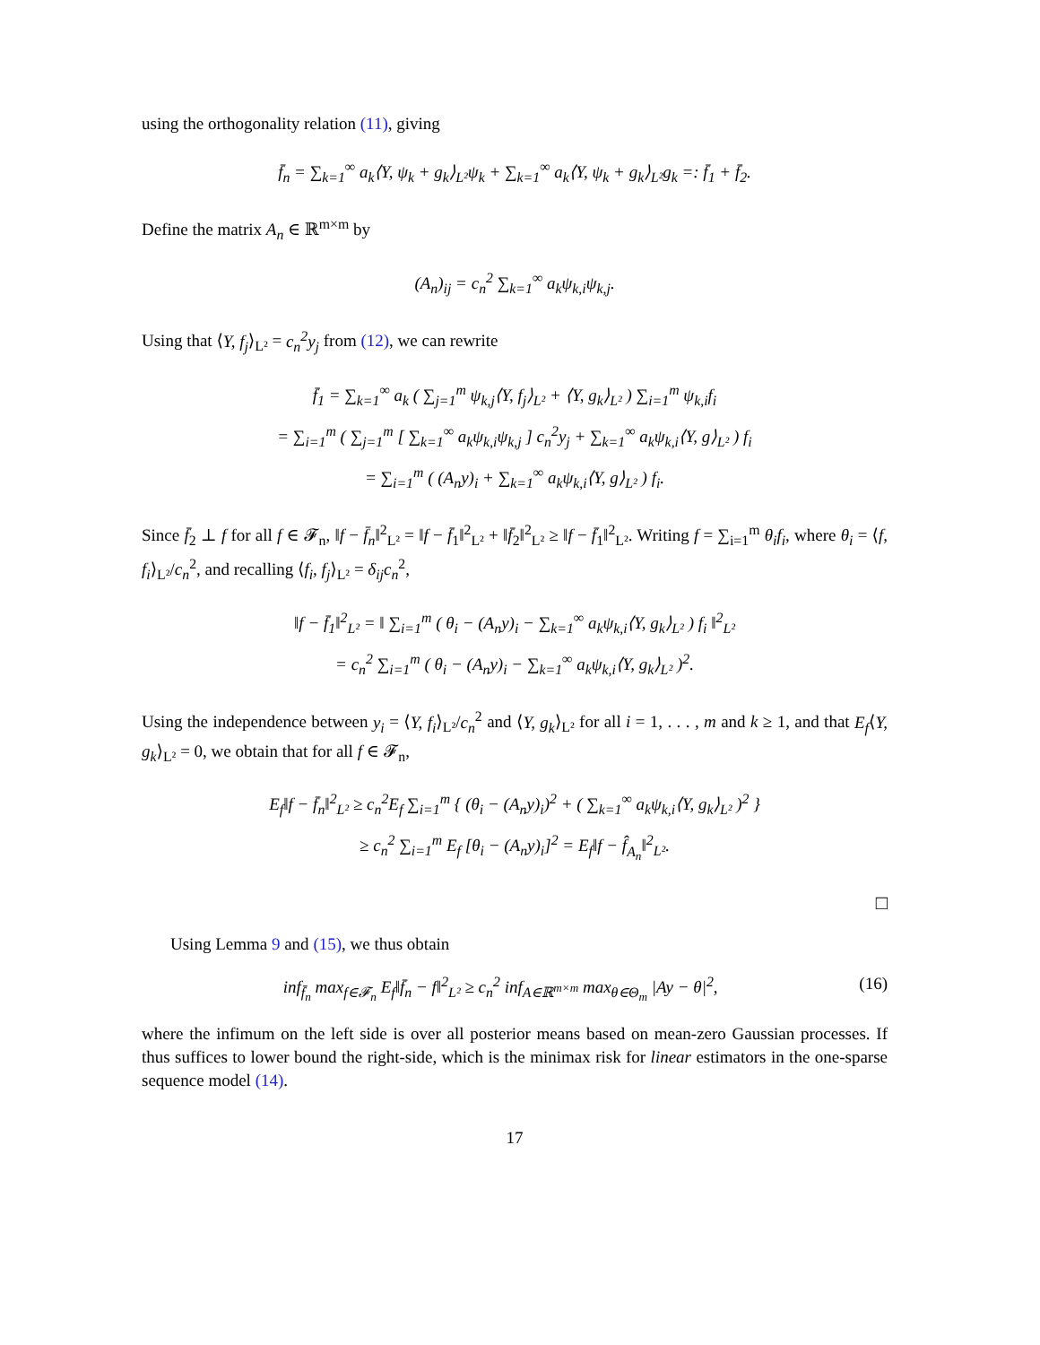using the orthogonality relation (11), giving
f̄<sub>n</sub> = ∑<sub>k=1</sub><sup>∞</sup> a<sub>k</sub>⟨Y, ψ<sub>k</sub> + g<sub>k</sub>⟩<sub>L²</sub>ψ<sub>k</sub> + ∑<sub>k=1</sub><sup>∞</sup> a<sub>k</sub>⟨Y, ψ<sub>k</sub> + g<sub>k</sub>⟩<sub>L²</sub>g<sub>k</sub> =: f̄<sub>1</sub> + f̄<sub>2</sub>.
Define the matrix A<sub>n</sub> ∈ ℝ<sup>m×m</sup> by
(A<sub>n</sub>)<sub>ij</sub> = c<sub>n</sub><sup>2</sup> ∑<sub>k=1</sub><sup>∞</sup> a<sub>k</sub>ψ<sub>k,i</sub>ψ<sub>k,j</sub>.
Using that ⟨Y, f<sub>j</sub>⟩<sub>L²</sub> = c<sub>n</sub><sup>2</sup>y<sub>j</sub> from (12), we can rewrite
f̄<sub>1</sub> = ∑<sub>k=1</sub><sup>∞</sup> a<sub>k</sub> ( ∑<sub>j=1</sub><sup>m</sup> ψ<sub>k,j</sub>⟨Y, f<sub>j</sub>⟩<sub>L²</sub> + ⟨Y, g<sub>k</sub>⟩<sub>L²</sub> ) ∑<sub>i=1</sub><sup>m</sup> ψ<sub>k,i</sub>f<sub>i</sub>
= ∑<sub>i=1</sub><sup>m</sup> ( ∑<sub>j=1</sub><sup>m</sup> [ ∑<sub>k=1</sub><sup>∞</sup> a<sub>k</sub>ψ<sub>k,i</sub>ψ<sub>k,j</sub> ] c<sub>n</sub><sup>2</sup>y<sub>j</sub> + ∑<sub>k=1</sub><sup>∞</sup> a<sub>k</sub>ψ<sub>k,i</sub>⟨Y, g⟩<sub>L²</sub> ) f<sub>i</sub>
= ∑<sub>i=1</sub><sup>m</sup> ( (A<sub>n</sub>y)<sub>i</sub> + ∑<sub>k=1</sub><sup>∞</sup> a<sub>k</sub>ψ<sub>k,i</sub>⟨Y, g⟩<sub>L²</sub> ) f<sub>i</sub>.
Since f̄<sub>2</sub> ⊥ f for all f ∈ 𝓕<sub>n</sub>, ‖f − f̄<sub>n</sub>‖<sup>2</sup><sub>L²</sub> = ‖f − f̄<sub>1</sub>‖<sup>2</sup><sub>L²</sub> + ‖f̄<sub>2</sub>‖<sup>2</sup><sub>L²</sub> ≥ ‖f − f̄<sub>1</sub>‖<sup>2</sup><sub>L²</sub>. Writing f = ∑<sub>i=1</sub><sup>m</sup> θ<sub>i</sub>f<sub>i</sub>, where θ<sub>i</sub> = ⟨f, f<sub>i</sub>⟩<sub>L²</sub>/c<sub>n</sub><sup>2</sup>, and recalling ⟨f<sub>i</sub>, f<sub>j</sub>⟩<sub>L²</sub> = δ<sub>ij</sub>c<sub>n</sub><sup>2</sup>,
‖f − f̄<sub>1</sub>‖<sup>2</sup><sub>L²</sub> = ‖ ∑<sub>i=1</sub><sup>m</sup> ( θ<sub>i</sub> − (A<sub>n</sub>y)<sub>i</sub> − ∑<sub>k=1</sub><sup>∞</sup> a<sub>k</sub>ψ<sub>k,i</sub>⟨Y, g<sub>k</sub>⟩<sub>L²</sub> ) f<sub>i</sub> ‖<sup>2</sup><sub>L²</sub>
= c<sub>n</sub><sup>2</sup> ∑<sub>i=1</sub><sup>m</sup> ( θ<sub>i</sub> − (A<sub>n</sub>y)<sub>i</sub> − ∑<sub>k=1</sub><sup>∞</sup> a<sub>k</sub>ψ<sub>k,i</sub>⟨Y, g<sub>k</sub>⟩<sub>L²</sub> )<sup>2</sup>.
Using the independence between y<sub>i</sub> = ⟨Y, f<sub>i</sub>⟩<sub>L²</sub>/c<sub>n</sub><sup>2</sup> and ⟨Y, g<sub>k</sub>⟩<sub>L²</sub> for all i = 1, . . . , m and k ≥ 1, and that E<sub>f</sub>⟨Y, g<sub>k</sub>⟩<sub>L²</sub> = 0, we obtain that for all f ∈ 𝓕<sub>n</sub>,
E<sub>f</sub>‖f − f̄<sub>n</sub>‖<sup>2</sup><sub>L²</sub> ≥ c<sub>n</sub><sup>2</sup>E<sub>f</sub> ∑<sub>i=1</sub><sup>m</sup> { (θ<sub>i</sub> − (A<sub>n</sub>y)<sub>i</sub>)<sup>2</sup> + ( ∑<sub>k=1</sub><sup>∞</sup> a<sub>k</sub>ψ<sub>k,i</sub>⟨Y, g<sub>k</sub>⟩<sub>L²</sub> )<sup>2</sup> }
≥ c<sub>n</sub><sup>2</sup> ∑<sub>i=1</sub><sup>m</sup> E<sub>f</sub> [θ<sub>i</sub> − (A<sub>n</sub>y)<sub>i</sub>]<sup>2</sup> = E<sub>f</sub>‖f − f̂<sub>A<sub>n</sub></sub>‖<sup>2</sup><sub>L²</sub>.
□
Using Lemma 9 and (15), we thus obtain
inf<sub>f̄<sub>n</sub></sub> max<sub>f∈𝓕<sub>n</sub></sub> E<sub>f</sub>‖f̄<sub>n</sub> − f‖<sup>2</sup><sub>L²</sub> ≥ c<sub>n</sub><sup>2</sup> inf<sub>A∈ℝ<sup>m×m</sup></sub> max<sub>θ∈Θ<sub>m</sub></sub> |Ay − θ|<sup>2</sup>, (16)
where the infimum on the left side is over all posterior means based on mean-zero Gaussian processes. If thus suffices to lower bound the right-side, which is the minimax risk for linear estimators in the one-sparse sequence model (14).
17